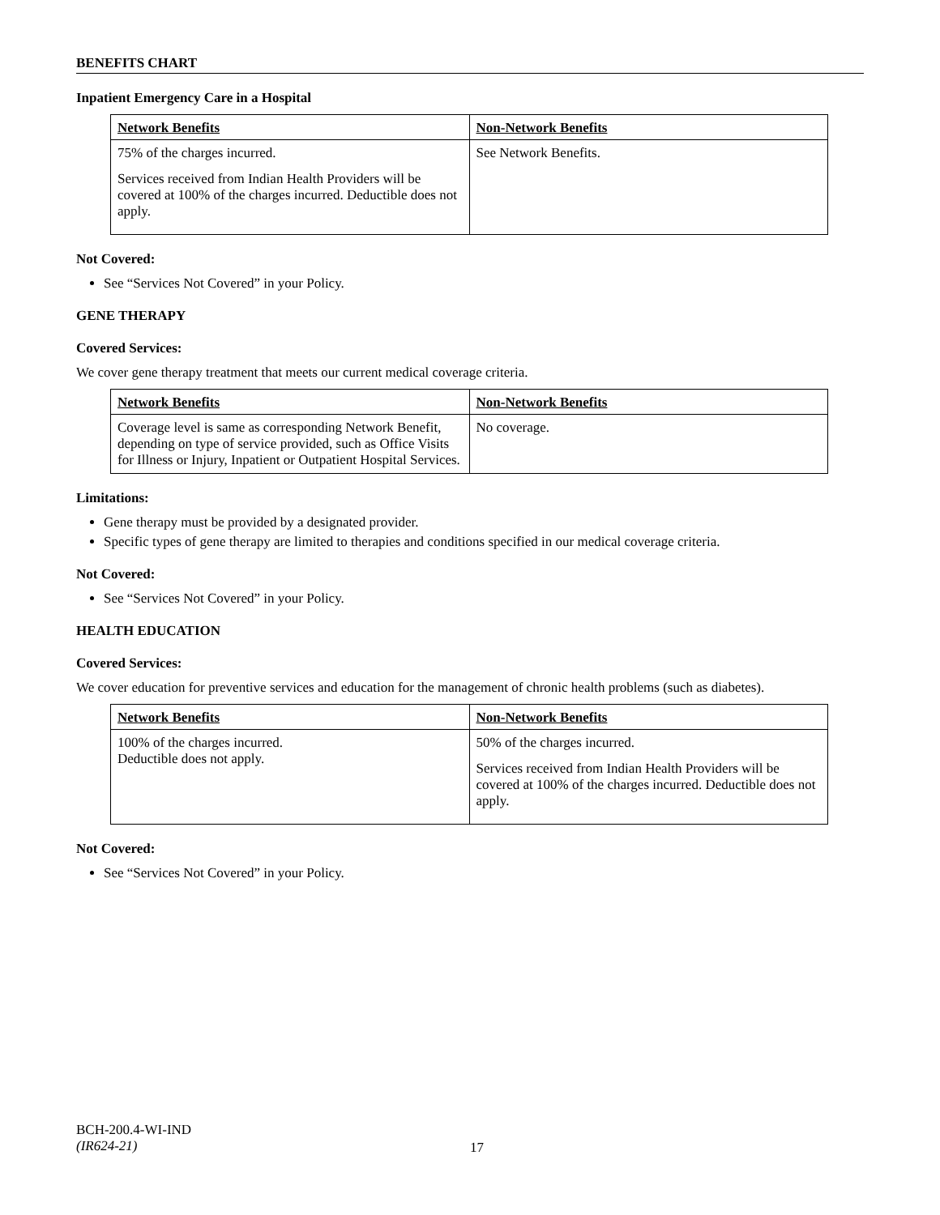BENEFITS CHART
Inpatient Emergency Care in a Hospital
| Network Benefits | Non-Network Benefits |
| --- | --- |
| 75% of the charges incurred. Services received from Indian Health Providers will be covered at 100% of the charges incurred. Deductible does not apply. | See Network Benefits. |
Not Covered:
See “Services Not Covered” in your Policy.
GENE THERAPY
Covered Services:
We cover gene therapy treatment that meets our current medical coverage criteria.
| Network Benefits | Non-Network Benefits |
| --- | --- |
| Coverage level is same as corresponding Network Benefit, depending on type of service provided, such as Office Visits for Illness or Injury, Inpatient or Outpatient Hospital Services. | No coverage. |
Limitations:
Gene therapy must be provided by a designated provider.
Specific types of gene therapy are limited to therapies and conditions specified in our medical coverage criteria.
Not Covered:
See “Services Not Covered” in your Policy.
HEALTH EDUCATION
Covered Services:
We cover education for preventive services and education for the management of chronic health problems (such as diabetes).
| Network Benefits | Non-Network Benefits |
| --- | --- |
| 100% of the charges incurred. Deductible does not apply. | 50% of the charges incurred. Services received from Indian Health Providers will be covered at 100% of the charges incurred. Deductible does not apply. |
Not Covered:
See “Services Not Covered” in your Policy.
BCH-200.4-WI-IND
(IR624-21)
17